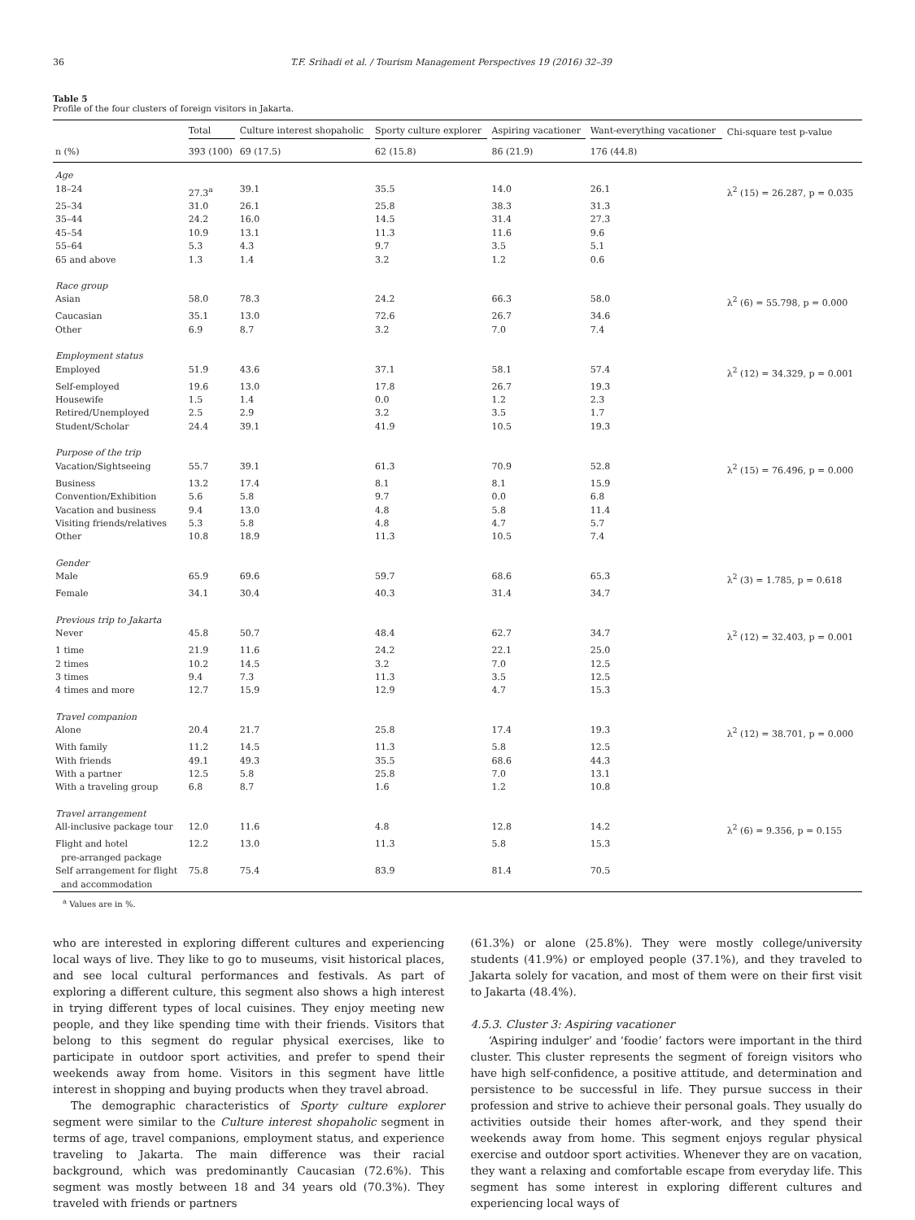36 T.F. Srihadi et al. / Tourism Management Perspectives 19 (2016) 32–39
Table 5
Profile of the four clusters of foreign visitors in Jakarta.
| | Total | Culture interest shopaholic | Sporty culture explorer | Aspiring vacationer | Want-everything vacationer | Chi-square test p-value |
| --- | --- | --- | --- | --- | --- | --- |
| n (%) | 393 (100) | 69 (17.5) | 62 (15.8) | 86 (21.9) | 176 (44.8) | |
| Age | | | | | | |
| 18–24 | 27.3<sup>a</sup> | 39.1 | 35.5 | 14.0 | 26.1 | λ<sup>2</sup> (15) = 26.287, p = 0.035 |
| 25–34 | 31.0 | 26.1 | 25.8 | 38.3 | 31.3 | |
| 35–44 | 24.2 | 16.0 | 14.5 | 31.4 | 27.3 | |
| 45–54 | 10.9 | 13.1 | 11.3 | 11.6 | 9.6 | |
| 55–64 | 5.3 | 4.3 | 9.7 | 3.5 | 5.1 | |
| 65 and above | 1.3 | 1.4 | 3.2 | 1.2 | 0.6 | |
| Race group | | | | | | |
| Asian | 58.0 | 78.3 | 24.2 | 66.3 | 58.0 | λ<sup>2</sup> (6) = 55.798, p = 0.000 |
| Caucasian | 35.1 | 13.0 | 72.6 | 26.7 | 34.6 | |
| Other | 6.9 | 8.7 | 3.2 | 7.0 | 7.4 | |
| Employment status | | | | | | |
| Employed | 51.9 | 43.6 | 37.1 | 58.1 | 57.4 | λ<sup>2</sup> (12) = 34.329, p = 0.001 |
| Self-employed | 19.6 | 13.0 | 17.8 | 26.7 | 19.3 | |
| Housewife | 1.5 | 1.4 | 0.0 | 1.2 | 2.3 | |
| Retired/Unemployed | 2.5 | 2.9 | 3.2 | 3.5 | 1.7 | |
| Student/Scholar | 24.4 | 39.1 | 41.9 | 10.5 | 19.3 | |
| Purpose of the trip | | | | | | |
| Vacation/Sightseeing | 55.7 | 39.1 | 61.3 | 70.9 | 52.8 | λ<sup>2</sup> (15) = 76.496, p = 0.000 |
| Business | 13.2 | 17.4 | 8.1 | 8.1 | 15.9 | |
| Convention/Exhibition | 5.6 | 5.8 | 9.7 | 0.0 | 6.8 | |
| Vacation and business | 9.4 | 13.0 | 4.8 | 5.8 | 11.4 | |
| Visiting friends/relatives | 5.3 | 5.8 | 4.8 | 4.7 | 5.7 | |
| Other | 10.8 | 18.9 | 11.3 | 10.5 | 7.4 | |
| Gender | | | | | | |
| Male | 65.9 | 69.6 | 59.7 | 68.6 | 65.3 | λ<sup>2</sup> (3) = 1.785, p = 0.618 |
| Female | 34.1 | 30.4 | 40.3 | 31.4 | 34.7 | |
| Previous trip to Jakarta | | | | | | |
| Never | 45.8 | 50.7 | 48.4 | 62.7 | 34.7 | λ<sup>2</sup> (12) = 32.403, p = 0.001 |
| 1 time | 21.9 | 11.6 | 24.2 | 22.1 | 25.0 | |
| 2 times | 10.2 | 14.5 | 3.2 | 7.0 | 12.5 | |
| 3 times | 9.4 | 7.3 | 11.3 | 3.5 | 12.5 | |
| 4 times and more | 12.7 | 15.9 | 12.9 | 4.7 | 15.3 | |
| Travel companion | | | | | | |
| Alone | 20.4 | 21.7 | 25.8 | 17.4 | 19.3 | λ<sup>2</sup> (12) = 38.701, p = 0.000 |
| With family | 11.2 | 14.5 | 11.3 | 5.8 | 12.5 | |
| With friends | 49.1 | 49.3 | 35.5 | 68.6 | 44.3 | |
| With a partner | 12.5 | 5.8 | 25.8 | 7.0 | 13.1 | |
| With a traveling group | 6.8 | 8.7 | 1.6 | 1.2 | 10.8 | |
| Travel arrangement | | | | | | |
| All-inclusive package tour | 12.0 | 11.6 | 4.8 | 12.8 | 14.2 | λ<sup>2</sup> (6) = 9.356, p = 0.155 |
| Flight and hotel pre-arranged package | 12.2 | 13.0 | 11.3 | 5.8 | 15.3 | |
| Self arrangement for flight and accommodation | 75.8 | 75.4 | 83.9 | 81.4 | 70.5 | |
<sup>a</sup> Values are in %.
who are interested in exploring different cultures and experiencing local ways of live. They like to go to museums, visit historical places, and see local cultural performances and festivals. As part of exploring a different culture, this segment also shows a high interest in trying different types of local cuisines. They enjoy meeting new people, and they like spending time with their friends. Visitors that belong to this segment do regular physical exercises, like to participate in outdoor sport activities, and prefer to spend their weekends away from home. Visitors in this segment have little interest in shopping and buying products when they travel abroad.
The demographic characteristics of Sporty culture explorer segment were similar to the Culture interest shopaholic segment in terms of age, travel companions, employment status, and experience traveling to Jakarta. The main difference was their racial background, which was predominantly Caucasian (72.6%). This segment was mostly between 18 and 34 years old (70.3%). They traveled with friends or partners
(61.3%) or alone (25.8%). They were mostly college/university students (41.9%) or employed people (37.1%), and they traveled to Jakarta solely for vacation, and most of them were on their first visit to Jakarta (48.4%).
4.5.3. Cluster 3: Aspiring vacationer
‘Aspiring indulger’ and ‘foodie’ factors were important in the third cluster. This cluster represents the segment of foreign visitors who have high self-confidence, a positive attitude, and determination and persistence to be successful in life. They pursue success in their profession and strive to achieve their personal goals. They usually do activities outside their homes after-work, and they spend their weekends away from home. This segment enjoys regular physical exercise and outdoor sport activities. Whenever they are on vacation, they want a relaxing and comfortable escape from everyday life. This segment has some interest in exploring different cultures and experiencing local ways of